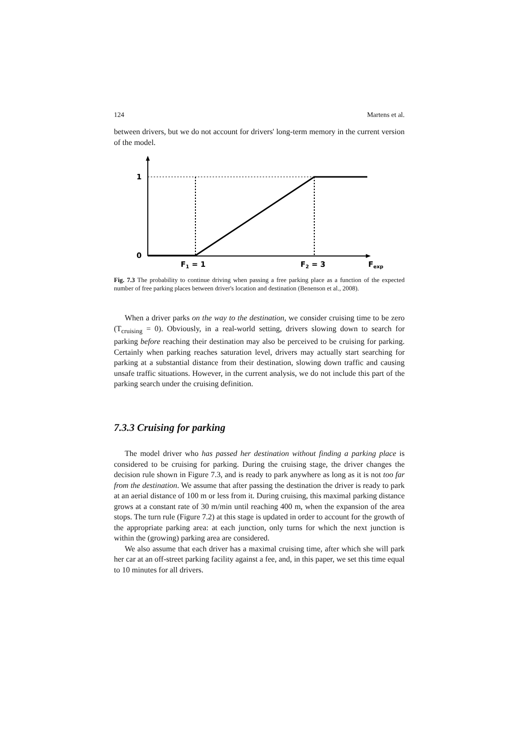124 Martens et al.
between drivers, but we do not account for drivers' long-term memory in the current version of the model.
1
0
F1 = 1
F2 = 3
Fexp
Fig. 7.3 The probability to continue driving when passing a free parking place as a function of the expected number of free parking places between driver's location and destination (Benenson et al., 2008).
When a driver parks on the way to the destination, we consider cruising time to be zero (T<sub>cruising</sub> = 0). Obviously, in a real-world setting, drivers slowing down to search for parking before reaching their destination may also be perceived to be cruising for parking. Certainly when parking reaches saturation level, drivers may actually start searching for parking at a substantial distance from their destination, slowing down traffic and causing unsafe traffic situations. However, in the current analysis, we do not include this part of the parking search under the cruising definition.
7.3.3 Cruising for parking
The model driver who has passed her destination without finding a parking place is considered to be cruising for parking. During the cruising stage, the driver changes the decision rule shown in Figure 7.3, and is ready to park anywhere as long as it is not too far from the destination. We assume that after passing the destination the driver is ready to park at an aerial distance of 100 m or less from it. During cruising, this maximal parking distance grows at a constant rate of 30 m/min until reaching 400 m, when the expansion of the area stops. The turn rule (Figure 7.2) at this stage is updated in order to account for the growth of the appropriate parking area: at each junction, only turns for which the next junction is within the (growing) parking area are considered.
We also assume that each driver has a maximal cruising time, after which she will park her car at an off-street parking facility against a fee, and, in this paper, we set this time equal to 10 minutes for all drivers.